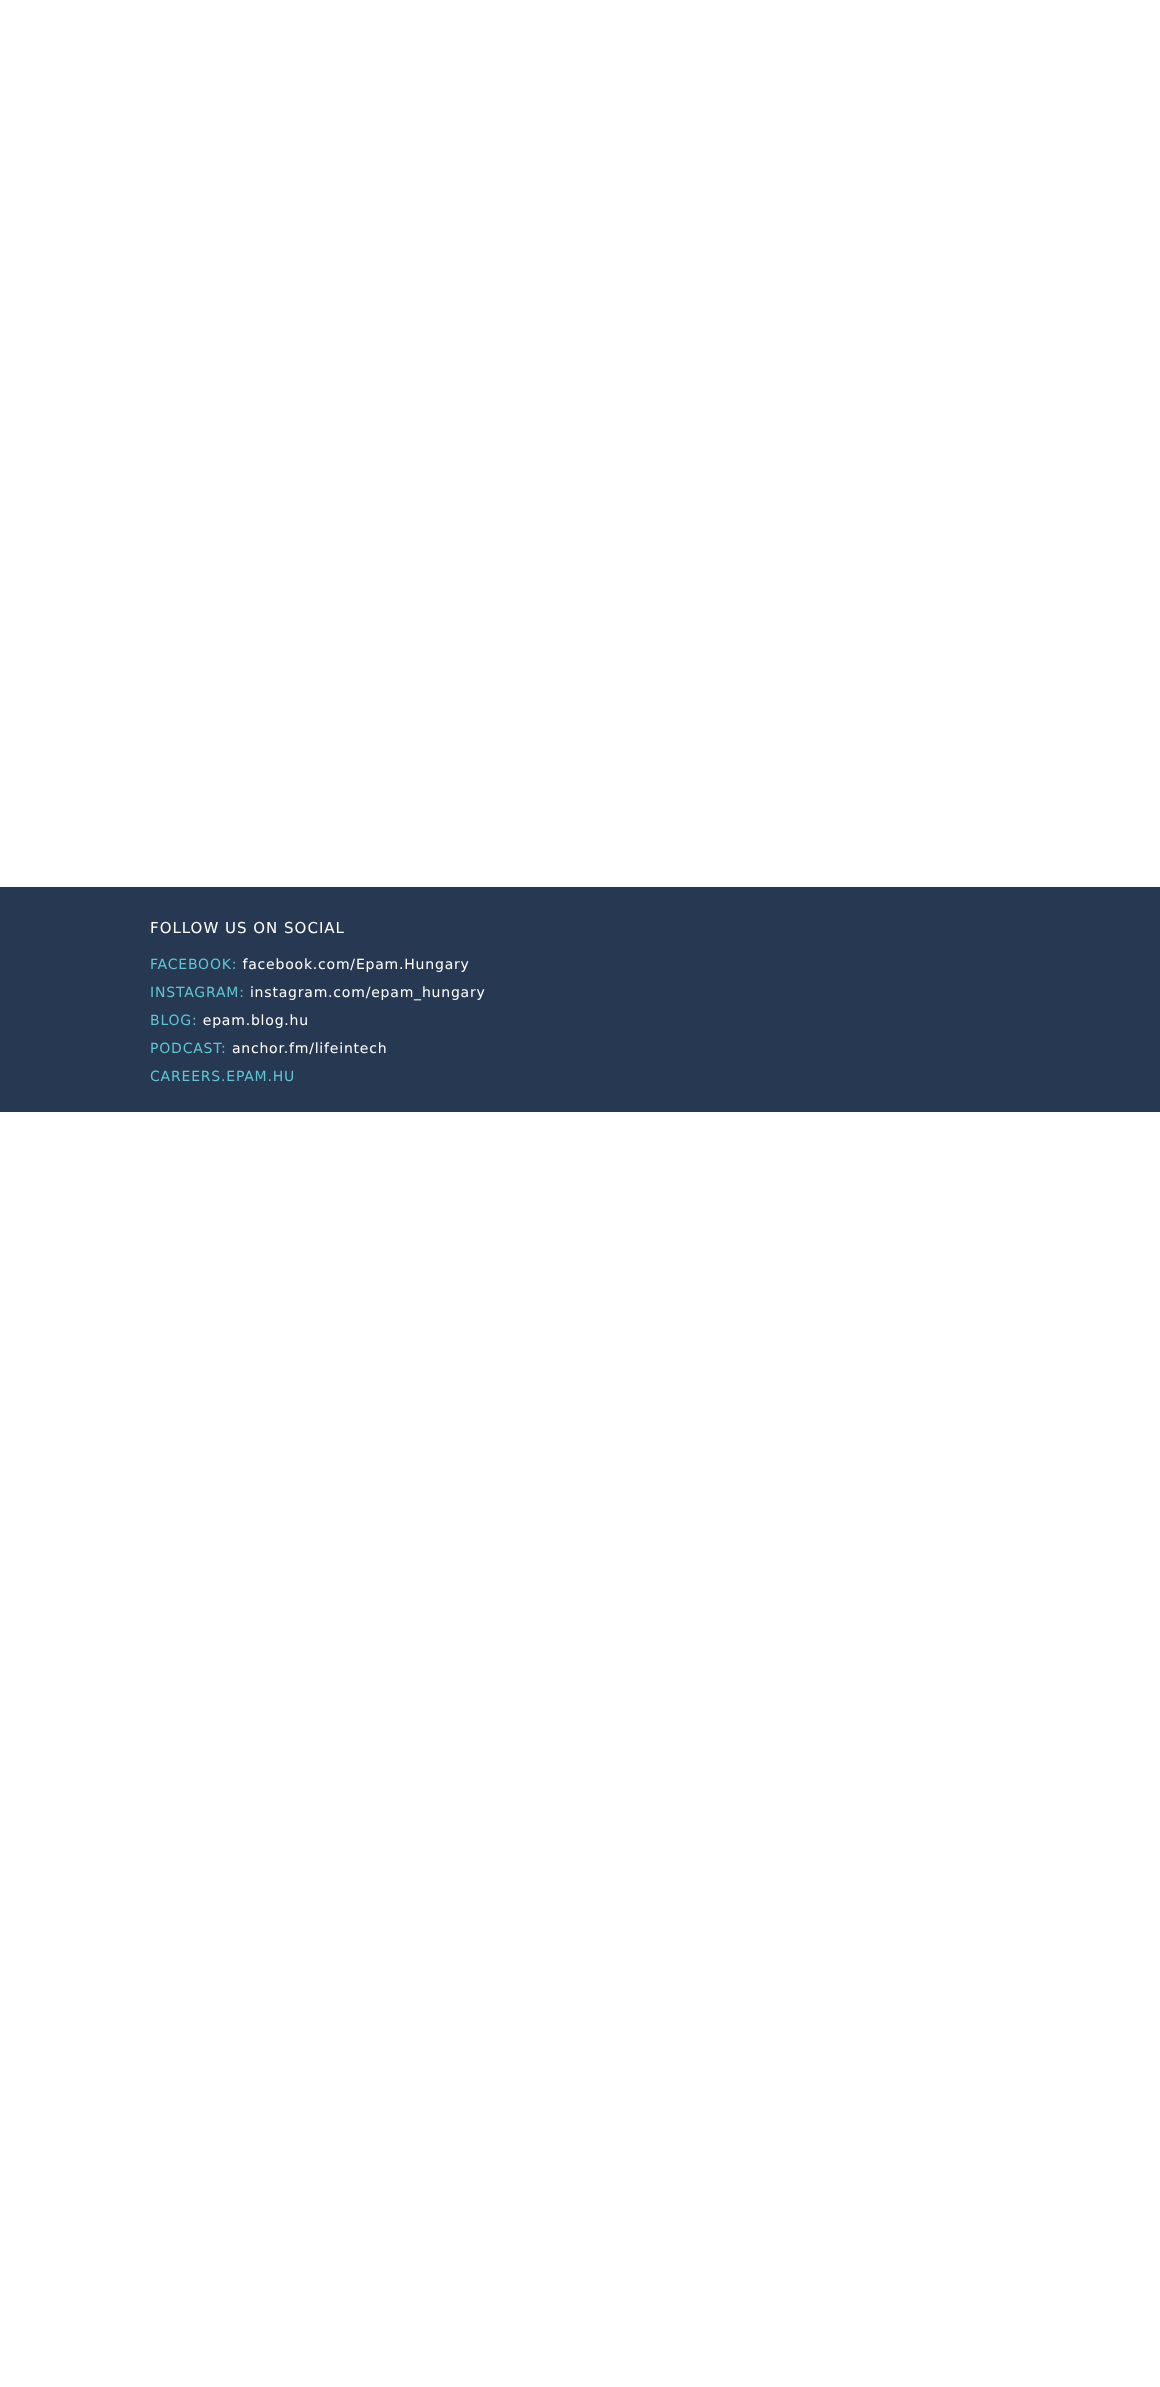FOLLOW US ON SOCIAL
FACEBOOK: facebook.com/Epam.Hungary
INSTAGRAM: instagram.com/epam_hungary
BLOG: epam.blog.hu
PODCAST: anchor.fm/lifeintech
CAREERS.EPAM.HU